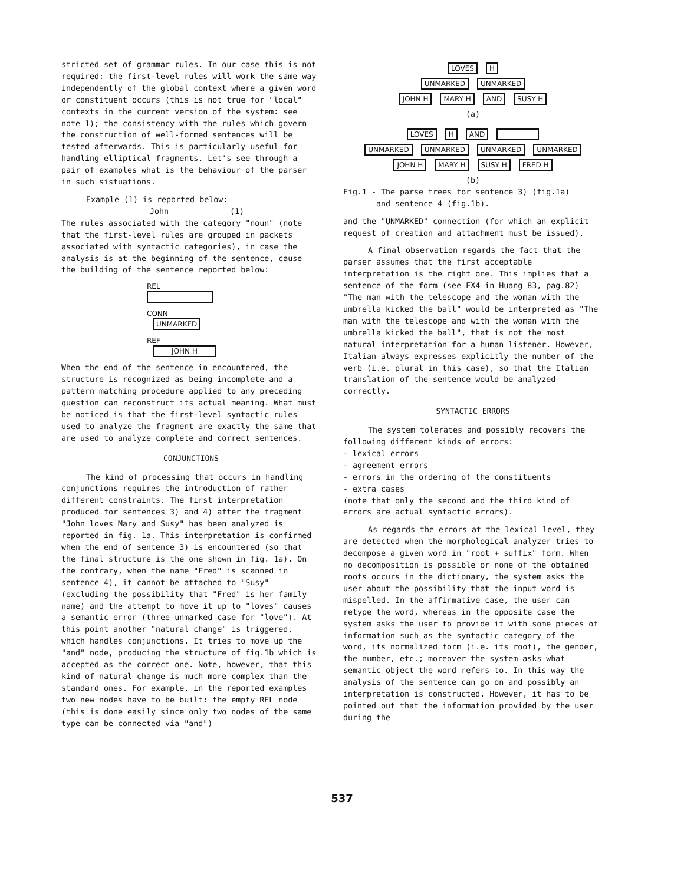stricted set of grammar rules. In our case this is not required: the first-level rules will work the same way independently of the global context where a given word or constituent occurs (this is not true for "local" contexts in the current version of the system: see note 1); the consistency with the rules which govern the construction of well-formed sentences will be tested afterwards. This is particularly useful for handling elliptical fragments. Let's see through a pair of examples what is the behaviour of the parser in such sistuations.
Example (1) is reported below:
John (1)
The rules associated with the category "noun" (note that the first-level rules are grouped in packets associated with syntactic categories), in case the analysis is at the beginning of the sentence, cause the building of the sentence reported below:
REL
CONN
UNMARKED
REF
JOHN H
When the end of the sentence in encountered, the structure is recognized as being incomplete and a pattern matching procedure applied to any preceding question can reconstruct its actual meaning. What must be noticed is that the first-level syntactic rules used to analyze the fragment are exactly the same that are used to analyze complete and correct sentences.
CONJUNCTIONS
The kind of processing that occurs in handling conjunctions requires the introduction of rather different constraints. The first interpretation produced for sentences 3) and 4) after the fragment "John loves Mary and Susy" has been analyzed is reported in fig. 1a. This interpretation is confirmed when the end of sentence 3) is encountered (so that the final structure is the one shown in fig. 1a). On the contrary, when the name "Fred" is scanned in sentence 4), it cannot be attached to "Susy" (excluding the possibility that "Fred" is her family name) and the attempt to move it up to "loves" causes a semantic error (three unmarked case for "love"). At this point another "natural change" is triggered, which handles conjunctions. It tries to move up the "and" node, producing the structure of fig.1b which is accepted as the correct one. Note, however, that this kind of natural change is much more complex than the standard ones. For example, in the reported examples two new nodes have to be built: the empty REL node (this is done easily since only two nodes of the same type can be connected via "and")
LOVES H
UNMARKED UNMARKED
JOHN H MARY H AND SUSY H
(a)
LOVES H AND
UNMARKED UNMARKED UNMARKED UNMARKED
JOHN H MARY H SUSY H FRED H
(b)
Fig.1 - The parse trees for sentence 3) (fig.1a)
and sentence 4 (fig.1b).
and the "UNMARKED" connection (for which an explicit request of creation and attachment must be issued).
A final observation regards the fact that the parser assumes that the first acceptable interpretation is the right one. This implies that a sentence of the form (see EX4 in Huang 83, pag.82) "The man with the telescope and the woman with the umbrella kicked the ball" would be interpreted as "The man with the telescope and with the woman with the umbrella kicked the ball", that is not the most natural interpretation for a human listener. However, Italian always expresses explicitly the number of the verb (i.e. plural in this case), so that the Italian translation of the sentence would be analyzed correctly.
SYNTACTIC ERRORS
The system tolerates and possibly recovers the following different kinds of errors:
- lexical errors
- agreement errors
- errors in the ordering of the constituents
- extra cases
(note that only the second and the third kind of errors are actual syntactic errors).
As regards the errors at the lexical level, they are detected when the morphological analyzer tries to decompose a given word in "root + suffix" form. When no decomposition is possible or none of the obtained roots occurs in the dictionary, the system asks the user about the possibility that the input word is mispelled. In the affirmative case, the user can retype the word, whereas in the opposite case the system asks the user to provide it with some pieces of information such as the syntactic category of the word, its normalized form (i.e. its root), the gender, the number, etc.; moreover the system asks what semantic object the word refers to. In this way the analysis of the sentence can go on and possibly an interpretation is constructed. However, it has to be pointed out that the information provided by the user during the
537